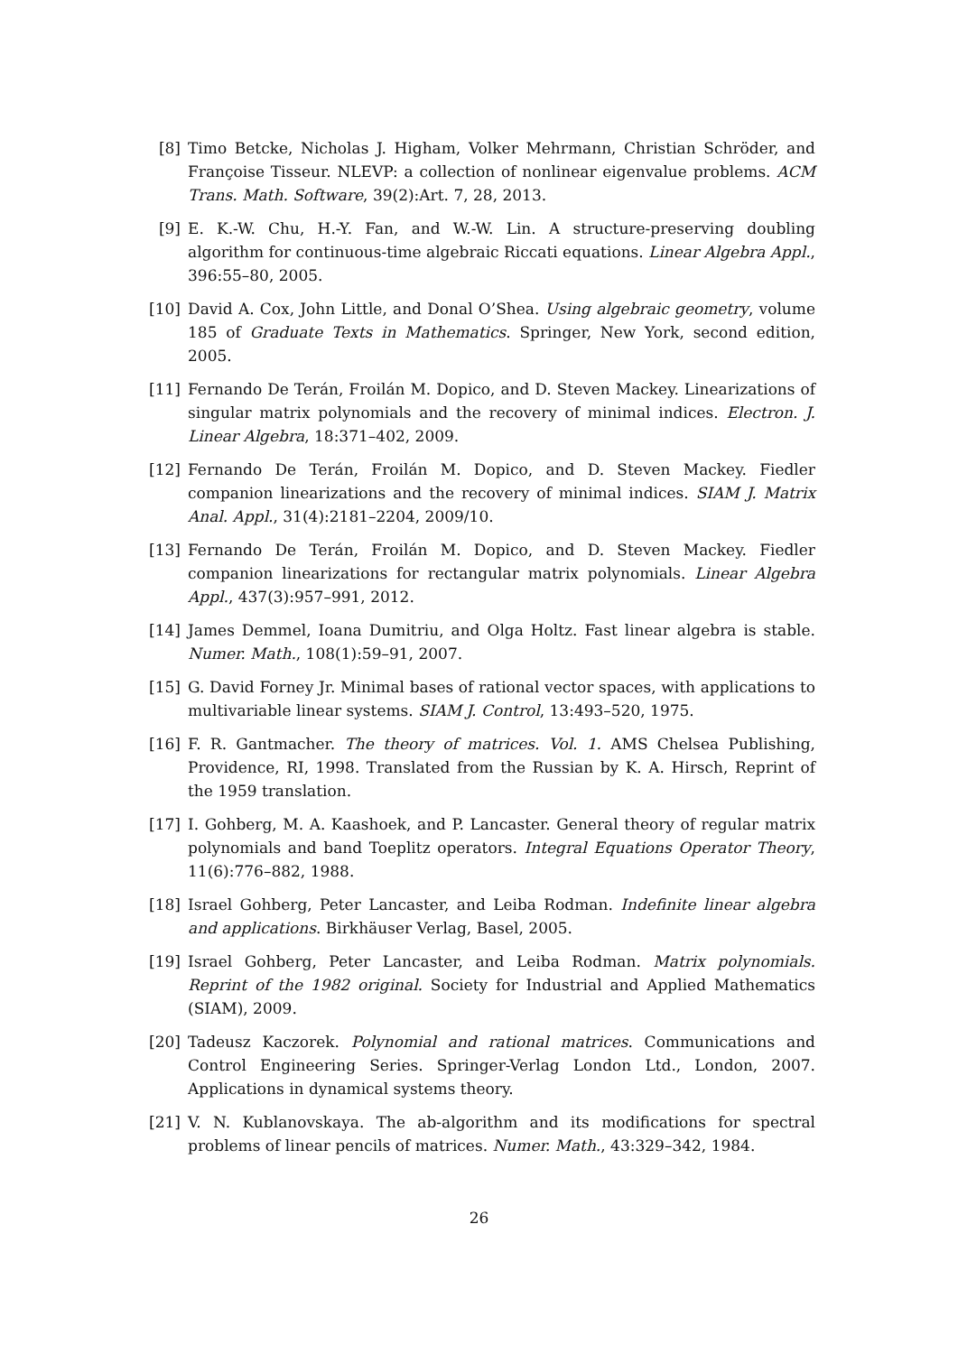[8] Timo Betcke, Nicholas J. Higham, Volker Mehrmann, Christian Schröder, and Françoise Tisseur. NLEVP: a collection of nonlinear eigenvalue problems. ACM Trans. Math. Software, 39(2):Art. 7, 28, 2013.
[9] E. K.-W. Chu, H.-Y. Fan, and W.-W. Lin. A structure-preserving doubling algorithm for continuous-time algebraic Riccati equations. Linear Algebra Appl., 396:55–80, 2005.
[10] David A. Cox, John Little, and Donal O’Shea. Using algebraic geometry, volume 185 of Graduate Texts in Mathematics. Springer, New York, second edition, 2005.
[11] Fernando De Terán, Froilán M. Dopico, and D. Steven Mackey. Linearizations of singular matrix polynomials and the recovery of minimal indices. Electron. J. Linear Algebra, 18:371–402, 2009.
[12] Fernando De Terán, Froilán M. Dopico, and D. Steven Mackey. Fiedler companion linearizations and the recovery of minimal indices. SIAM J. Matrix Anal. Appl., 31(4):2181–2204, 2009/10.
[13] Fernando De Terán, Froilán M. Dopico, and D. Steven Mackey. Fiedler companion linearizations for rectangular matrix polynomials. Linear Algebra Appl., 437(3):957–991, 2012.
[14] James Demmel, Ioana Dumitriu, and Olga Holtz. Fast linear algebra is stable. Numer. Math., 108(1):59–91, 2007.
[15] G. David Forney Jr. Minimal bases of rational vector spaces, with applications to multivariable linear systems. SIAM J. Control, 13:493–520, 1975.
[16] F. R. Gantmacher. The theory of matrices. Vol. 1. AMS Chelsea Publishing, Providence, RI, 1998. Translated from the Russian by K. A. Hirsch, Reprint of the 1959 translation.
[17] I. Gohberg, M. A. Kaashoek, and P. Lancaster. General theory of regular matrix polynomials and band Toeplitz operators. Integral Equations Operator Theory, 11(6):776–882, 1988.
[18] Israel Gohberg, Peter Lancaster, and Leiba Rodman. Indefinite linear algebra and applications. Birkhäuser Verlag, Basel, 2005.
[19] Israel Gohberg, Peter Lancaster, and Leiba Rodman. Matrix polynomials. Reprint of the 1982 original. Society for Industrial and Applied Mathematics (SIAM), 2009.
[20] Tadeusz Kaczorek. Polynomial and rational matrices. Communications and Control Engineering Series. Springer-Verlag London Ltd., London, 2007. Applications in dynamical systems theory.
[21] V. N. Kublanovskaya. The ab-algorithm and its modifications for spectral problems of linear pencils of matrices. Numer. Math., 43:329–342, 1984.
26